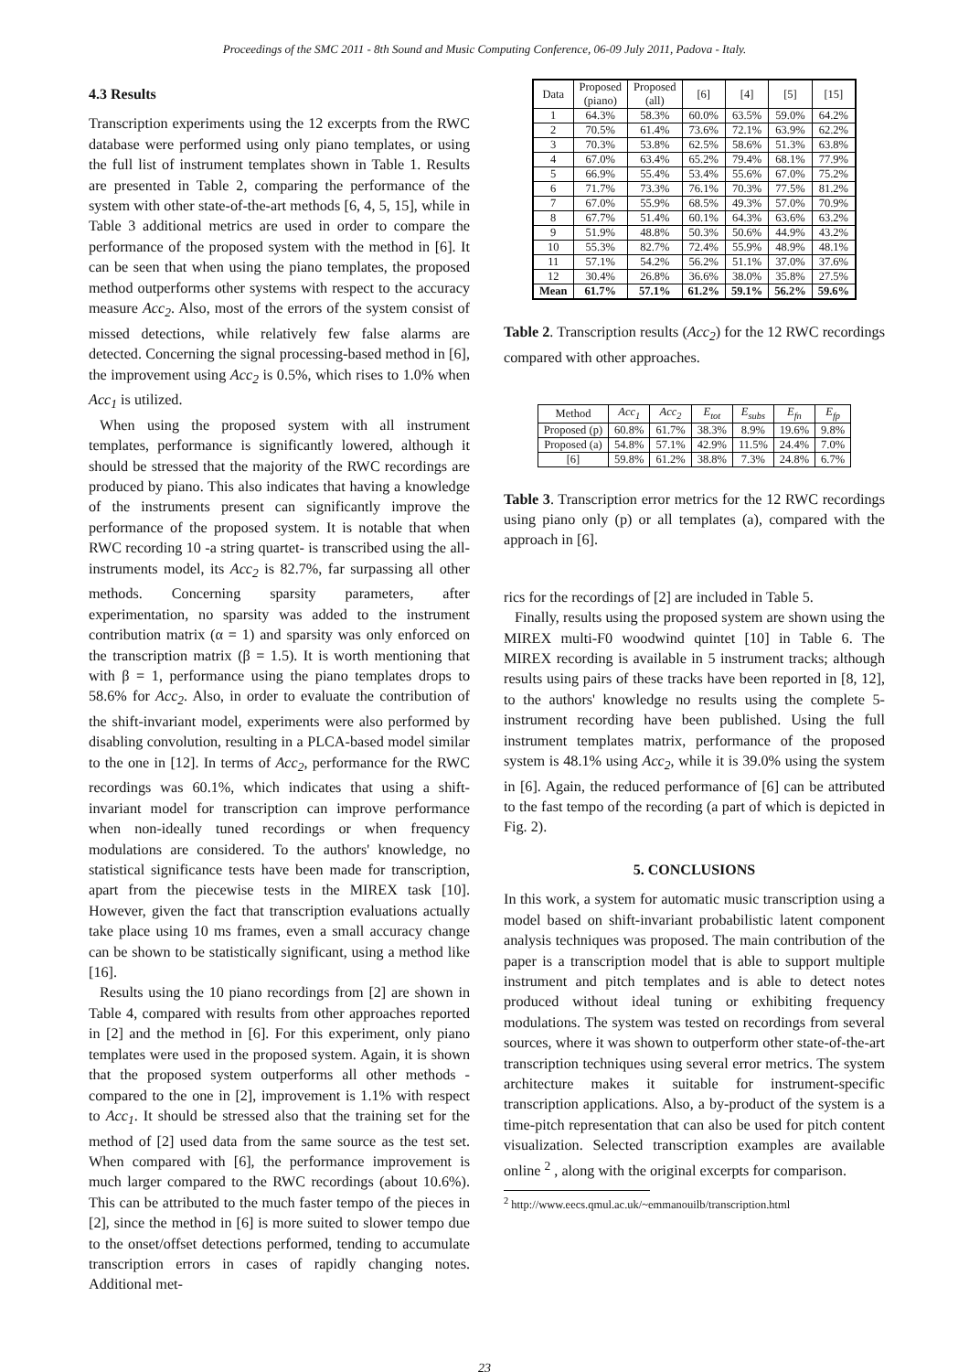Proceedings of the SMC 2011 - 8th Sound and Music Computing Conference, 06-09 July 2011, Padova - Italy.
4.3 Results
Transcription experiments using the 12 excerpts from the RWC database were performed using only piano templates, or using the full list of instrument templates shown in Table 1. Results are presented in Table 2, comparing the performance of the system with other state-of-the-art methods [6, 4, 5, 15], while in Table 3 additional metrics are used in order to compare the performance of the proposed system with the method in [6]. It can be seen that when using the piano templates, the proposed method outperforms other systems with respect to the accuracy measure Acc<sub>2</sub>. Also, most of the errors of the system consist of missed detections, while relatively few false alarms are detected. Concerning the signal processing-based method in [6], the improvement using Acc<sub>2</sub> is 0.5%, which rises to 1.0% when Acc<sub>1</sub> is utilized.
When using the proposed system with all instrument templates, performance is significantly lowered, although it should be stressed that the majority of the RWC recordings are produced by piano. This also indicates that having a knowledge of the instruments present can significantly improve the performance of the proposed system. It is notable that when RWC recording 10 -a string quartet- is transcribed using the all-instruments model, its Acc<sub>2</sub> is 82.7%, far surpassing all other methods. Concerning sparsity parameters, after experimentation, no sparsity was added to the instrument contribution matrix (α = 1) and sparsity was only enforced on the transcription matrix (β = 1.5). It is worth mentioning that with β = 1, performance using the piano templates drops to 58.6% for Acc<sub>2</sub>. Also, in order to evaluate the contribution of the shift-invariant model, experiments were also performed by disabling convolution, resulting in a PLCA-based model similar to the one in [12]. In terms of Acc<sub>2</sub>, performance for the RWC recordings was 60.1%, which indicates that using a shift-invariant model for transcription can improve performance when non-ideally tuned recordings or when frequency modulations are considered. To the authors' knowledge, no statistical significance tests have been made for transcription, apart from the piecewise tests in the MIREX task [10]. However, given the fact that transcription evaluations actually take place using 10 ms frames, even a small accuracy change can be shown to be statistically significant, using a method like [16].
Results using the 10 piano recordings from [2] are shown in Table 4, compared with results from other approaches reported in [2] and the method in [6]. For this experiment, only piano templates were used in the proposed system. Again, it is shown that the proposed system outperforms all other methods - compared to the one in [2], improvement is 1.1% with respect to Acc<sub>1</sub>. It should be stressed also that the training set for the method of [2] used data from the same source as the test set. When compared with [6], the performance improvement is much larger compared to the RWC recordings (about 10.6%). This can be attributed to the much faster tempo of the pieces in [2], since the method in [6] is more suited to slower tempo due to the onset/offset detections performed, tending to accumulate transcription errors in cases of rapidly changing notes. Additional met-
| Data | Proposed (piano) | Proposed (all) | [6] | [4] | [5] | [15] |
| 1 | 64.3% | 58.3% | 60.0% | 63.5% | 59.0% | 64.2% |
| 2 | 70.5% | 61.4% | 73.6% | 72.1% | 63.9% | 62.2% |
| 3 | 70.3% | 53.8% | 62.5% | 58.6% | 51.3% | 63.8% |
| 4 | 67.0% | 63.4% | 65.2% | 79.4% | 68.1% | 77.9% |
| 5 | 66.9% | 55.4% | 53.4% | 55.6% | 67.0% | 75.2% |
| 6 | 71.7% | 73.3% | 76.1% | 70.3% | 77.5% | 81.2% |
| 7 | 67.0% | 55.9% | 68.5% | 49.3% | 57.0% | 70.9% |
| 8 | 67.7% | 51.4% | 60.1% | 64.3% | 63.6% | 63.2% |
| 9 | 51.9% | 48.8% | 50.3% | 50.6% | 44.9% | 43.2% |
| 10 | 55.3% | 82.7% | 72.4% | 55.9% | 48.9% | 48.1% |
| 11 | 57.1% | 54.2% | 56.2% | 51.1% | 37.0% | 37.6% |
| 12 | 30.4% | 26.8% | 36.6% | 38.0% | 35.8% | 27.5% |
| Mean | 61.7% | 57.1% | 61.2% | 59.1% | 56.2% | 59.6% |
Table 2. Transcription results (Acc<sub>2</sub>) for the 12 RWC recordings compared with other approaches.
| Method | Acc<sub>1</sub> | Acc<sub>2</sub> | E<sub>tot</sub> | E<sub>subs</sub> | E<sub>fn</sub> | E<sub>fp</sub> |
| Proposed (p) | 60.8% | 61.7% | 38.3% | 8.9% | 19.6% | 9.8% |
| Proposed (a) | 54.8% | 57.1% | 42.9% | 11.5% | 24.4% | 7.0% |
| [6] | 59.8% | 61.2% | 38.8% | 7.3% | 24.8% | 6.7% |
Table 3. Transcription error metrics for the 12 RWC recordings using piano only (p) or all templates (a), compared with the approach in [6].
rics for the recordings of [2] are included in Table 5.
Finally, results using the proposed system are shown using the MIREX multi-F0 woodwind quintet [10] in Table 6. The MIREX recording is available in 5 instrument tracks; although results using pairs of these tracks have been reported in [8, 12], to the authors' knowledge no results using the complete 5-instrument recording have been published. Using the full instrument templates matrix, performance of the proposed system is 48.1% using Acc<sub>2</sub>, while it is 39.0% using the system in [6]. Again, the reduced performance of [6] can be attributed to the fast tempo of the recording (a part of which is depicted in Fig. 2).
5. CONCLUSIONS
In this work, a system for automatic music transcription using a model based on shift-invariant probabilistic latent component analysis techniques was proposed. The main contribution of the paper is a transcription model that is able to support multiple instrument and pitch templates and is able to detect notes produced without ideal tuning or exhibiting frequency modulations. The system was tested on recordings from several sources, where it was shown to outperform other state-of-the-art transcription techniques using several error metrics. The system architecture makes it suitable for instrument-specific transcription applications. Also, a by-product of the system is a time-pitch representation that can also be used for pitch content visualization. Selected transcription examples are available online <sup>2</sup> , along with the original excerpts for comparison.
<sup>2</sup> http://www.eecs.qmul.ac.uk/~emmanouilb/transcription.html
23